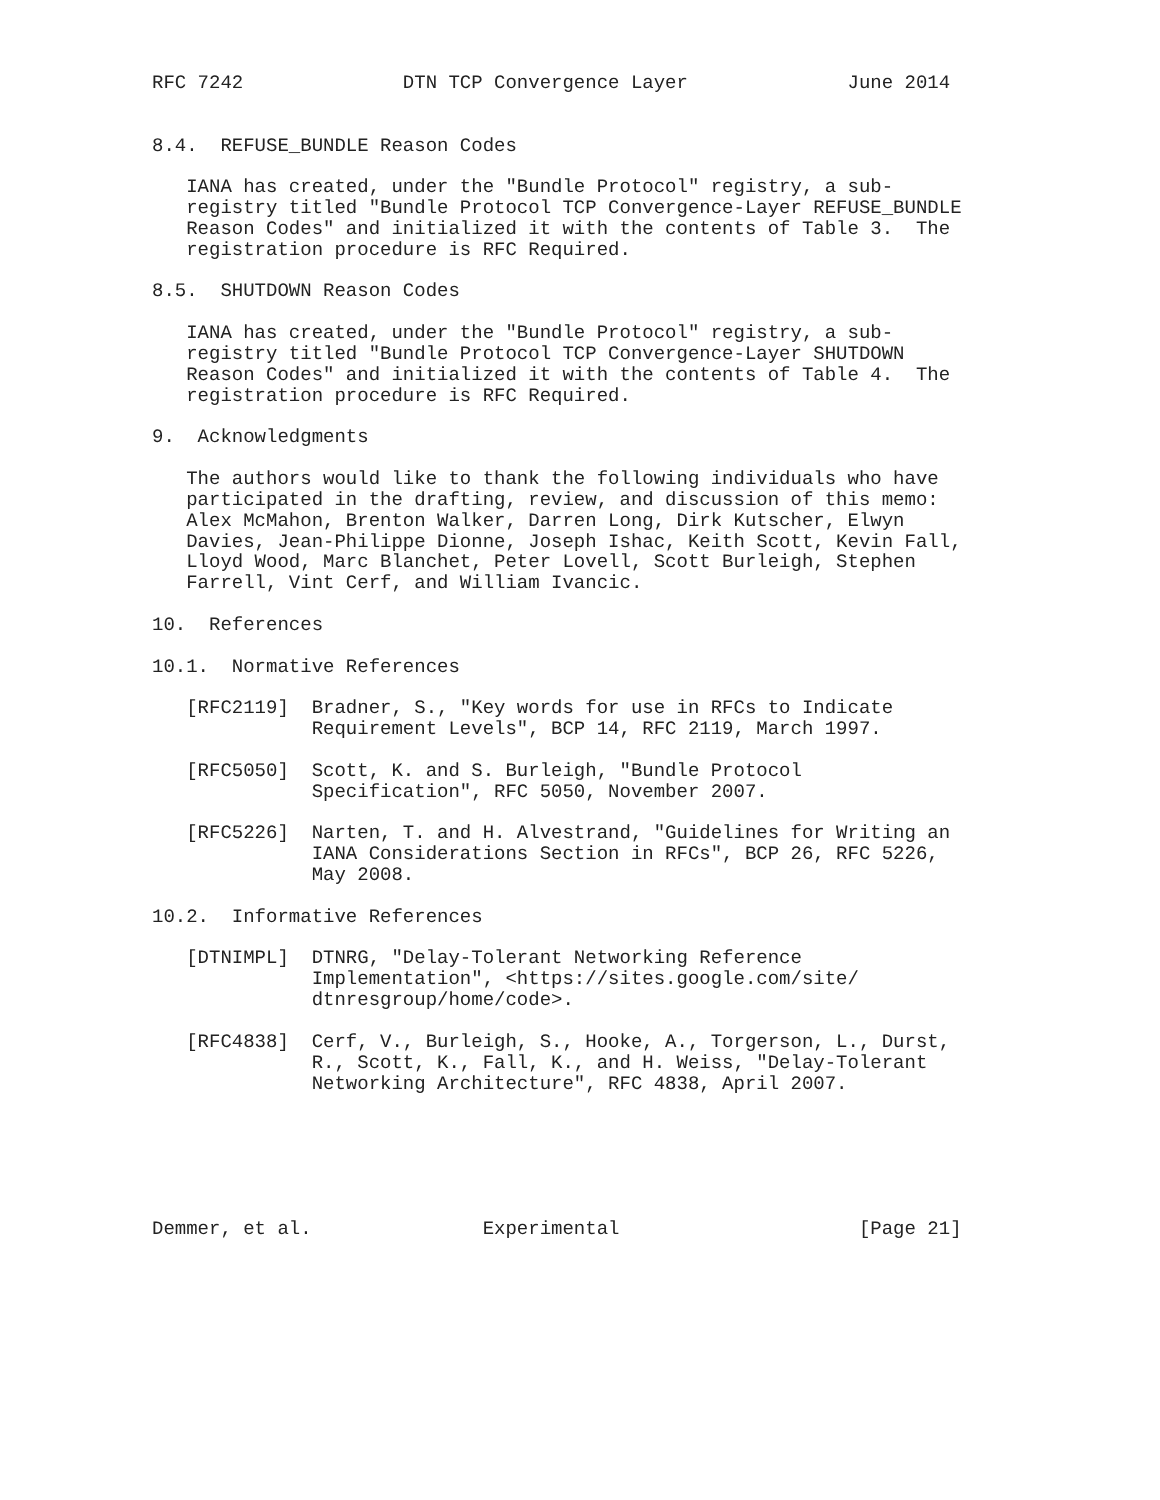RFC 7242              DTN TCP Convergence Layer              June 2014


8.4.  REFUSE_BUNDLE Reason Codes

   IANA has created, under the "Bundle Protocol" registry, a sub-
   registry titled "Bundle Protocol TCP Convergence-Layer REFUSE_BUNDLE
   Reason Codes" and initialized it with the contents of Table 3.  The
   registration procedure is RFC Required.

8.5.  SHUTDOWN Reason Codes

   IANA has created, under the "Bundle Protocol" registry, a sub-
   registry titled "Bundle Protocol TCP Convergence-Layer SHUTDOWN
   Reason Codes" and initialized it with the contents of Table 4.  The
   registration procedure is RFC Required.

9.  Acknowledgments

   The authors would like to thank the following individuals who have
   participated in the drafting, review, and discussion of this memo:
   Alex McMahon, Brenton Walker, Darren Long, Dirk Kutscher, Elwyn
   Davies, Jean-Philippe Dionne, Joseph Ishac, Keith Scott, Kevin Fall,
   Lloyd Wood, Marc Blanchet, Peter Lovell, Scott Burleigh, Stephen
   Farrell, Vint Cerf, and William Ivancic.

10.  References

10.1.  Normative References

   [RFC2119]  Bradner, S., "Key words for use in RFCs to Indicate
              Requirement Levels", BCP 14, RFC 2119, March 1997.

   [RFC5050]  Scott, K. and S. Burleigh, "Bundle Protocol
              Specification", RFC 5050, November 2007.

   [RFC5226]  Narten, T. and H. Alvestrand, "Guidelines for Writing an
              IANA Considerations Section in RFCs", BCP 26, RFC 5226,
              May 2008.

10.2.  Informative References

   [DTNIMPL]  DTNRG, "Delay-Tolerant Networking Reference
              Implementation", <https://sites.google.com/site/
              dtnresgroup/home/code>.

   [RFC4838]  Cerf, V., Burleigh, S., Hooke, A., Torgerson, L., Durst,
              R., Scott, K., Fall, K., and H. Weiss, "Delay-Tolerant
              Networking Architecture", RFC 4838, April 2007.






Demmer, et al.               Experimental                     [Page 21]